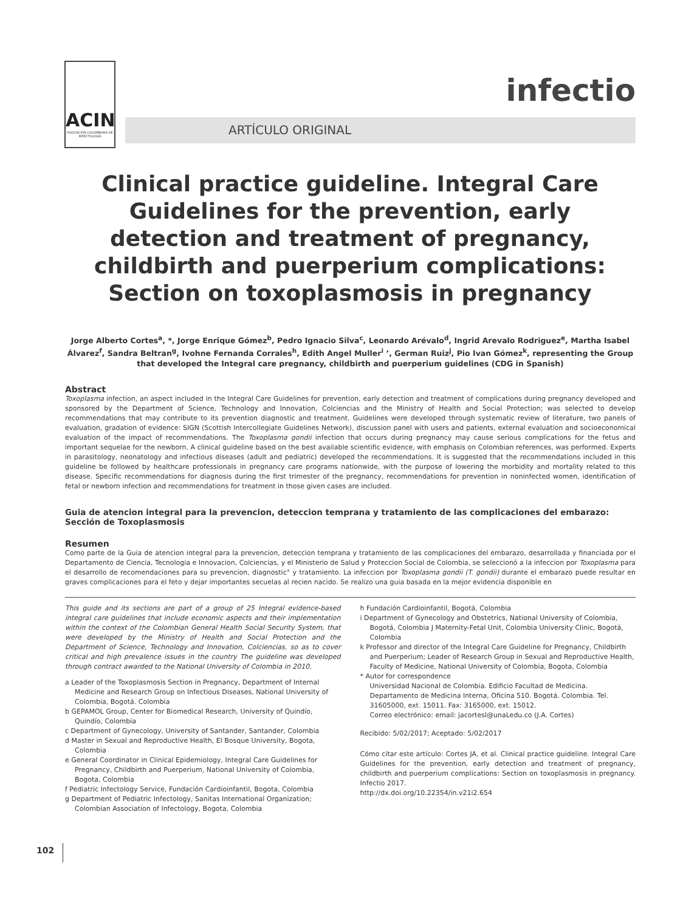ACIN
ASOCIACIÓN COLOMBIANA DE INFECTOLOGÍA
infectio
ARTÍCULO ORIGINAL
Clinical practice guideline. Integral Care Guidelines for the prevention, early detection and treatment of pregnancy, childbirth and puerperium complications: Section on toxoplasmosis in pregnancy
Jorge Alberto Cortes<sup>a</sup>, *, Jorge Enrique Gómez<sup>b</sup>, Pedro Ignacio Silva<sup>c</sup>, Leonardo Arévalo<sup>d</sup>, Ingrid Arevalo Rodriguez<sup>e</sup>, Martha Isabel Álvarez<sup>f</sup>, Sandra Beltran<sup>g</sup>, Ivohne Fernanda Corrales<sup>h</sup>, Edith Angel Muller<sup>i</sup> ’, German Ruiz<sup>j</sup>, Pio Ivan Gómez<sup>k</sup>, representing the Group that developed the Integral care pregnancy, childbirth and puerperium guidelines (CDG in Spanish)
Abstract
Toxoplasma infection, an aspect included in the Integral Care Guidelines for prevention, early detection and treatment of complications during pregnancy developed and sponsored by the Department of Science, Technology and Innovation, Colciencias and the Ministry of Health and Social Protection; was selected to develop recommendations that may contribute to its prevention diagnostic and treatment. Guidelines were developed through systematic review of literature, two panels of evaluation, gradation of evidence: SIGN (Scottish Intercollegiate Guidelines Network), discussion panel with users and patients, external evaluation and socioeconomical evaluation of the impact of recommendations. The Toxoplasma gondii infection that occurs during pregnancy may cause serious complications for the fetus and important sequelae for the newborn. A clinical guideline based on the best available scientific evidence, with emphasis on Colombian references, was performed. Experts in parasitology, neonatology and infectious diseases (adult and pediatric) developed the recommendations. It is suggested that the recommendations included in this guideline be followed by healthcare professionals in pregnancy care programs nationwide, with the purpose of lowering the morbidity and mortality related to this disease. Specific recommendations for diagnosis during the first trimester of the pregnancy, recommendations for prevention in noninfected women, identification of fetal or newborn infection and recommendations for treatment in those given cases are included.
Guia de atencion integral para la prevencion, deteccion temprana y tratamiento de las complicaciones del embarazo: Sección de Toxoplasmosis
Resumen
Como parte de la Guia de atencion integral para la prevencion, deteccion temprana y tratamiento de las complicaciones del embarazo, desarrollada y financiada por el Departamento de Ciencia, Tecnologia e Innovacion, Colciencias, y el Ministerio de Salud y Proteccion Social de Colombia, se seleccionó a la infeccion por Toxoplasma para el desarrollo de recomendaciones para su prevencion, diagnostic° y tratamiento. La infeccion por Toxoplasma gondii (T. gondii) durante el embarazo puede resultar en graves complicaciones para el feto y dejar importantes secuelas al recien nacido. Se realizo una guia basada en la mejor evidencia disponible en
This guide and its sections are part of a group of 25 Integral evidence-based integral care guidelines that include economic aspects and their implementation within the context of the Colombian General Health Social Security System, that were developed by the Ministry of Health and Social Protection and the Department of Science, Technology and Innovation, Colciencias, so as to cover critical and high prevalence issues in the country The guideline was developed through contract awarded to the National University of Colombia in 2010.
a Leader of the Toxoplasmosis Section in Pregnancy, Department of Internal Medicine and Research Group on Infectious Diseases, National University of Colombia, Bogotá. Colombia
b GEPAMOL Group, Center for Biomedical Research, University of Quindío, Quindío, Colombia
c Department of Gynecology, University of Santander, Santander, Colombia
d Master in Sexual and Reproductive Health, El Bosque University, Bogota, Colombia
e General Coordinator in Clinical Epidemiology, Integral Care Guidelines for Pregnancy, Childbirth and Puerperium, National University of Colombia, Bogota, Colombia
f Pediatric Infectology Service, Fundación Cardioinfantil, Bogota, Colombia
g Department of Pediatric Infectology, Sanitas International Organization; Colombian Association of Infectology, Bogota, Colombia
h Fundación Cardioinfantil, Bogotá, Colombia
i Department of Gynecology and Obstetrics, National University of Colombia, Bogotá, Colombia J Maternity-Fetal Unit, Colombia University Clinic, Bogotá, Colombia
k Professor and director of the Integral Care Guideline for Pregnancy, Childbirth and Puerperium; Leader of Research Group in Sexual and Reproductive Health, Faculty of Medicine, National University of Colombia, Bogota, Colombia
* Autor for correspondence
Universidad Nacional de Colombia. Edificio Facultad de Medicina. Departamento de Medicina Interna, Oficina 510. Bogotá. Colombia. Tel. 31605000, ext. 15011. Fax: 3165000, ext. 15012.
Correo electrónico: email: jacortesl@unaLedu.co (J.A. Cortes)
Recibido: 5/02/2017; Aceptado: 5/02/2017
Cómo citar este artículo: Cortes JA, et al. Clinical practice guideline. Integral Care Guidelines for the prevention, early detection and treatment of pregnancy, childbirth and puerperium complications: Section on toxoplasmosis in pregnancy. Infectio 2017.
http://dx.doi.org/10.22354/in.v21i2.654
102